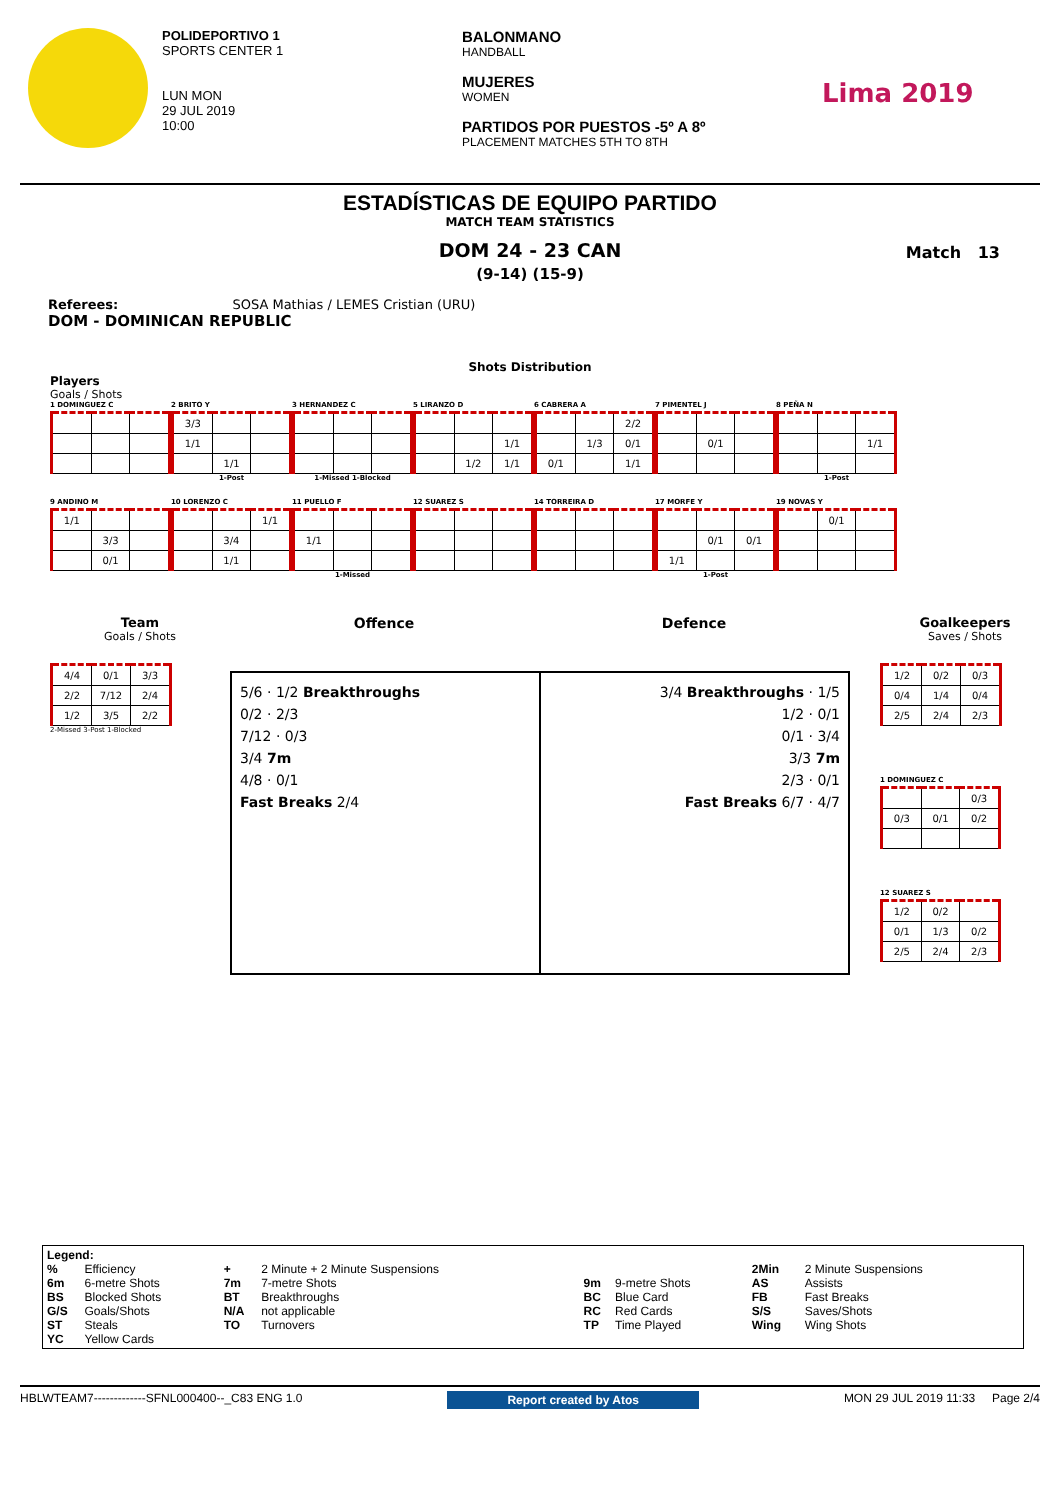POLIDEPORTIVO 1
SPORTS CENTER 1
LUN MON
29 JUL 2019
10:00
BALONMANO
HANDBALL
MUJERES
WOMEN
PARTIDOS POR PUESTOS -5º A 8º
PLACEMENT MATCHES 5TH TO 8TH
Lima 2019
ESTADÍSTICAS DE EQUIPO PARTIDO
MATCH TEAM STATISTICS
DOM 24 - 23 CAN
(9-14) (15-9)
Match 13
Referees: SOSA Mathias / LEMES Cristian (URU)
DOM - DOMINICAN REPUBLIC
Shots Distribution
Players
Goals / Shots
1 DOMINGUEZ C
2 BRITO Y
| 3/3 | | |
| 1/1 | | |
| | 1/1 | |
1-Post
3 HERNANDEZ C
1-Missed 1-Blocked
5 LIRANZO D
| | | 1/1 |
| | 1/2 | 1/1 |
6 CABRERA A
| | | 2/2 |
| | 1/3 | 0/1 |
| 0/1 | | 1/1 |
7 PIMENTEL J
| | 0/1 | |
8 PEÑA N
| | | 1/1 |
1-Post
9 ANDINO M
| 1/1 | | |
| | 3/3 | |
| | 0/1 | |
10 LORENZO C
| | | 1/1 |
| | 3/4 | |
| | 1/1 | |
11 PUELLO F
| 1/1 | | |
1-Missed
12 SUAREZ S
14 TORREIRA D
17 MORFE Y
| | 0/1 | 0/1 |
| 1/1 | | |
1-Post
19 NOVAS Y
| | 0/1 | |
Team
Goals / Shots
| 4/4 | 0/1 | 3/3 |
| 2/2 | 7/12 | 2/4 |
| 1/2 | 3/5 | 2/2 |
2-Missed 3-Post 1-Blocked
Offence Defence
5/6 · 1/2 Breakthroughs
0/2 · 2/3
7/12 · 0/3
3/4 7m
4/8 · 0/1
Fast Breaks 2/4
3/4 Breakthroughs · 1/5
1/2 · 0/1
0/1 · 3/4
3/3 7m
2/3 · 0/1
Fast Breaks 6/7 · 4/7
Goalkeepers
Saves / Shots
| 1/2 | 0/2 | 0/3 |
| 0/4 | 1/4 | 0/4 |
| 2/5 | 2/4 | 2/3 |
1 DOMINGUEZ C
| | | 0/3 |
| 0/3 | 0/1 | 0/2 |
12 SUAREZ S
| 1/2 | 0/2 | |
| 0/1 | 1/3 | 0/2 |
| 2/5 | 2/4 | 2/3 |
Legend:
| % | Efficiency | + | 2 Minute + 2 Minute Suspensions | | | 2Min | 2 Minute Suspensions |
| 6m | 6-metre Shots | 7m | 7-metre Shots | 9m | 9-metre Shots | AS | Assists |
| BS | Blocked Shots | BT | Breakthroughs | BC | Blue Card | FB | Fast Breaks |
| G/S | Goals/Shots | N/A | not applicable | RC | Red Cards | S/S | Saves/Shots |
| ST | Steals | TO | Turnovers | TP | Time Played | Wing | Wing Shots |
| YC | Yellow Cards | | | | | | |
HBLWTEAM7-------------SFNL000400--_C83 ENG 1.0 Report created by Atos MON 29 JUL 2019 11:33 Page 2/4